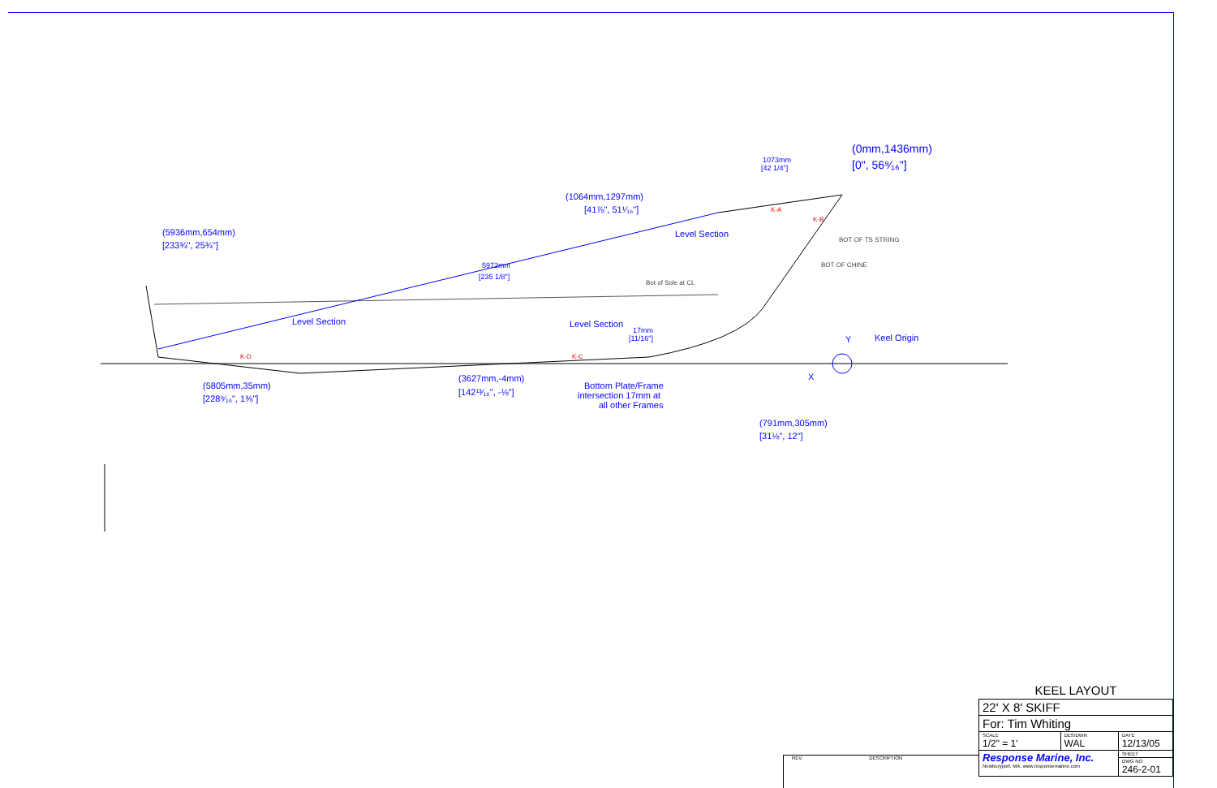(5936mm,654mm)
[233¾", 25¾"]
(1064mm,1297mm)
[41⅞", 51¹⁄₁₆"]
1073mm
[42 1/4"]
(0mm,1436mm)
[0", 56⁹⁄₁₆"]
5972mm
[235 1/8"]
Level Section
Level Section
Level Section
17mm
[11/16"]
Keel Origin
(5805mm,35mm)
[228⁹⁄₁₆", 1⅜"]
(3627mm,-4mm)
[142¹³⁄₁₆", -⅛"]
Bottom Plate/Frame
intersection 17mm at
all other Frames
(791mm,305mm)
[31⅛", 12"]
Y
X
Bot of Sole at CL
BOT OF TS STRING
BOT OF CHINE
K-A
K-B
K-D
K-C
REV. DESCRIPTION
KEEL LAYOUT
| 22' X 8' SKIFF | | |
| For: Tim Whiting | | |
| SCALE 1/2" = 1' | DES/DWN WAL | DATE 12/13/05 |
| Response Marine, Inc. Newburyport, MA, www.responsemarine.com | | SHEET |
| | | DWG NO 246-2-01 |